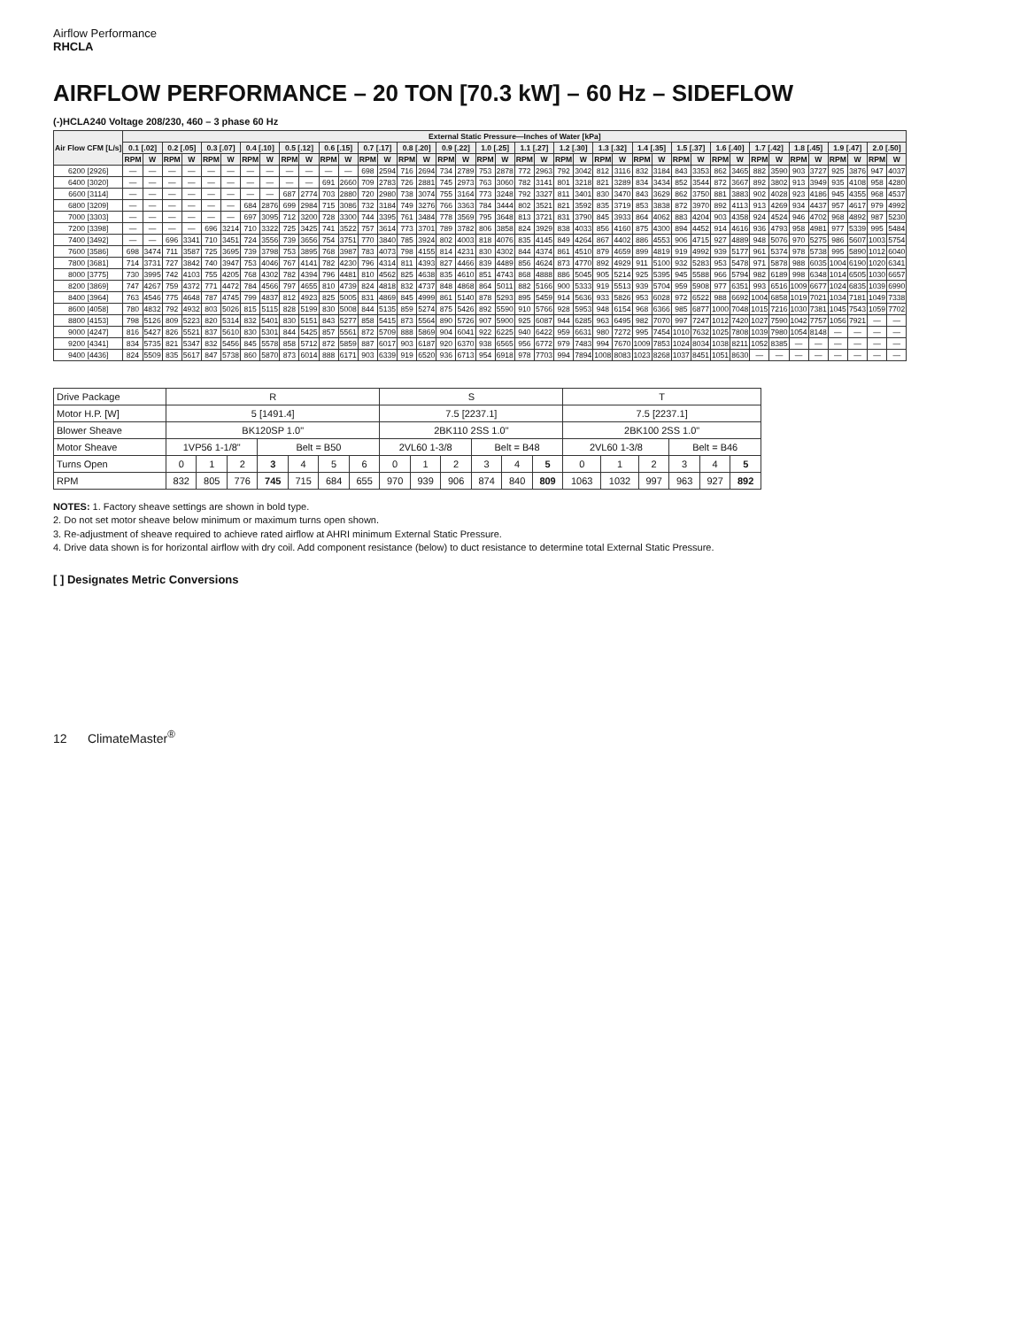Airflow Performance
RHCLA
AIRFLOW PERFORMANCE – 20 TON [70.3 kW] – 60 Hz – SIDEFLOW
(-)HCLA240 Voltage 208/230, 460 – 3 phase 60 Hz
| Air Flow CFM [L/s] | External Static Pressure—Inches of Water [kPa] | | | | | | | | | | | | | | | | | | | | | | | | | | | | | | | | | | | | | | | |
| --- | --- | --- | --- | --- | --- | --- | --- | --- | --- | --- | --- | --- | --- | --- | --- | --- | --- | --- | --- | --- | --- | --- | --- | --- | --- | --- | --- | --- | --- | --- | --- | --- | --- | --- | --- | --- | --- | --- | --- | --- |
| | 0.1 [.02] | | 0.2 [.05] | | 0.3 [.07] | | 0.4 [.10] | | 0.5 [.12] | | 0.6 [.15] | | 0.7 [.17] | | 0.8 [.20] | | 0.9 [.22] | | 1.0 [.25] | | 1.1 [.27] | | 1.2 [.30] | | 1.3 [.32] | | 1.4 [.35] | | 1.5 [.37] | | 1.6 [.40] | | 1.7 [.42] | | 1.8 [.45] | | 1.9 [.47] | | 2.0 [.50] | |
| | RPM | W | RPM | W | RPM | W | RPM | W | RPM | W | RPM | W | RPM | W | RPM | W | RPM | W | RPM | W | RPM | W | RPM | W | RPM | W | RPM | W | RPM | W | RPM | W | RPM | W | RPM | W | RPM | W | RPM | W |
| 6200 [2926] | — | — | — | — | — | — | — | — | — | — | — | — | 698 | 2594 | 716 | 2694 | 734 | 2789 | 753 | 2878 | 772 | 2963 | 792 | 3042 | 812 | 3116 | 832 | 3184 | 843 | 3353 | 862 | 3465 | 882 | 3590 | 903 | 3727 | 925 | 3876 | 947 | 4037 |
| 6400 [3020] | — | — | — | — | — | — | — | — | — | — | 691 | 2660 | 709 | 2783 | 726 | 2881 | 745 | 2973 | 763 | 3060 | 782 | 3141 | 801 | 3218 | 821 | 3289 | 834 | 3434 | 852 | 3544 | 872 | 3667 | 892 | 3802 | 913 | 3949 | 935 | 4108 | 958 | 4280 |
| 6600 [3114] | — | — | — | — | — | — | — | — | 687 | 2774 | 703 | 2880 | 720 | 2980 | 738 | 3074 | 755 | 3164 | 773 | 3248 | 792 | 3327 | 811 | 3401 | 830 | 3470 | 843 | 3629 | 862 | 3750 | 881 | 3883 | 902 | 4028 | 923 | 4186 | 945 | 4355 | 968 | 4537 |
| 6800 [3209] | — | — | — | — | — | — | 684 | 2876 | 699 | 2984 | 715 | 3086 | 732 | 3184 | 749 | 3276 | 766 | 3363 | 784 | 3444 | 802 | 3521 | 821 | 3592 | 835 | 3719 | 853 | 3838 | 872 | 3970 | 892 | 4113 | 913 | 4269 | 934 | 4437 | 957 | 4617 | 979 | 4992 |
| 7000 [3303] | — | — | — | — | — | — | 697 | 3095 | 712 | 3200 | 728 | 3300 | 744 | 3395 | 761 | 3484 | 778 | 3569 | 795 | 3648 | 813 | 3721 | 831 | 3790 | 845 | 3933 | 864 | 4062 | 883 | 4204 | 903 | 4358 | 924 | 4524 | 946 | 4702 | 968 | 4892 | 987 | 5230 |
| 7200 [3398] | — | — | — | — | 696 | 3214 | 710 | 3322 | 725 | 3425 | 741 | 3522 | 757 | 3614 | 773 | 3701 | 789 | 3782 | 806 | 3858 | 824 | 3929 | 838 | 4033 | 856 | 4160 | 875 | 4300 | 894 | 4452 | 914 | 4616 | 936 | 4793 | 958 | 4981 | 977 | 5339 | 995 | 5484 |
| 7400 [3492] | — | — | 696 | 3341 | 710 | 3451 | 724 | 3556 | 739 | 3656 | 754 | 3751 | 770 | 3840 | 785 | 3924 | 802 | 4003 | 818 | 4076 | 835 | 4145 | 849 | 4264 | 867 | 4402 | 886 | 4553 | 906 | 4715 | 927 | 4889 | 948 | 5076 | 970 | 5275 | 986 | 5607 | 1003 | 5754 |
| 7600 [3586] | 698 | 3474 | 711 | 3587 | 725 | 3695 | 739 | 3798 | 753 | 3895 | 768 | 3987 | 783 | 4073 | 798 | 4155 | 814 | 4231 | 830 | 4302 | 844 | 4374 | 861 | 4510 | 879 | 4659 | 899 | 4819 | 919 | 4992 | 939 | 5177 | 961 | 5374 | 978 | 5738 | 995 | 5890 | 1012 | 6040 |
| 7800 [3681] | 714 | 3731 | 727 | 3842 | 740 | 3947 | 753 | 4046 | 767 | 4141 | 782 | 4230 | 796 | 4314 | 811 | 4393 | 827 | 4466 | 839 | 4489 | 856 | 4624 | 873 | 4770 | 892 | 4929 | 911 | 5100 | 932 | 5283 | 953 | 5478 | 971 | 5878 | 988 | 6035 | 1004 | 6190 | 1020 | 6341 |
| 8000 [3775] | 730 | 3995 | 742 | 4103 | 755 | 4205 | 768 | 4302 | 782 | 4394 | 796 | 4481 | 810 | 4562 | 825 | 4638 | 835 | 4610 | 851 | 4743 | 868 | 4888 | 886 | 5045 | 905 | 5214 | 925 | 5395 | 945 | 5588 | 966 | 5794 | 982 | 6189 | 998 | 6348 | 1014 | 6505 | 1030 | 6657 |
| 8200 [3869] | 747 | 4267 | 759 | 4372 | 771 | 4472 | 784 | 4566 | 797 | 4655 | 810 | 4739 | 824 | 4818 | 832 | 4737 | 848 | 4868 | 864 | 5011 | 882 | 5166 | 900 | 5333 | 919 | 5513 | 939 | 5704 | 959 | 5908 | 977 | 6351 | 993 | 6516 | 1009 | 6677 | 1024 | 6835 | 1039 | 6990 |
| 8400 [3964] | 763 | 4546 | 775 | 4648 | 787 | 4745 | 799 | 4837 | 812 | 4923 | 825 | 5005 | 831 | 4869 | 845 | 4999 | 861 | 5140 | 878 | 5293 | 895 | 5459 | 914 | 5636 | 933 | 5826 | 953 | 6028 | 972 | 6522 | 988 | 6692 | 1004 | 6858 | 1019 | 7021 | 1034 | 7181 | 1049 | 7338 |
| 8600 [4058] | 780 | 4832 | 792 | 4932 | 803 | 5026 | 815 | 5115 | 828 | 5199 | 830 | 5008 | 844 | 5135 | 859 | 5274 | 875 | 5426 | 892 | 5590 | 910 | 5766 | 928 | 5953 | 948 | 6154 | 968 | 6366 | 985 | 6877 | 1000 | 7048 | 1015 | 7216 | 1030 | 7381 | 1045 | 7543 | 1059 | 7702 |
| 8800 [4153] | 798 | 5126 | 809 | 5223 | 820 | 5314 | 832 | 5401 | 830 | 5151 | 843 | 5277 | 858 | 5415 | 873 | 5564 | 890 | 5726 | 907 | 5900 | 925 | 6087 | 944 | 6285 | 963 | 6495 | 982 | 7070 | 997 | 7247 | 1012 | 7420 | 1027 | 7590 | 1042 | 7757 | 1056 | 7921 | — | — |
| 9000 [4247] | 816 | 5427 | 826 | 5521 | 837 | 5610 | 830 | 5301 | 844 | 5425 | 857 | 5561 | 872 | 5709 | 888 | 5869 | 904 | 6041 | 922 | 6225 | 940 | 6422 | 959 | 6631 | 980 | 7272 | 995 | 7454 | 1010 | 7632 | 1025 | 7808 | 1039 | 7980 | 1054 | 8148 | — | — | — | — |
| 9200 [4341] | 834 | 5735 | 821 | 5347 | 832 | 5456 | 845 | 5578 | 858 | 5712 | 872 | 5859 | 887 | 6017 | 903 | 6187 | 920 | 6370 | 938 | 6565 | 956 | 6772 | 979 | 7483 | 994 | 7670 | 1009 | 7853 | 1024 | 8034 | 1038 | 8211 | 1052 | 8385 | — | — | — | — | — | — |
| 9400 [4436] | 824 | 5509 | 835 | 5617 | 847 | 5738 | 860 | 5870 | 873 | 6014 | 888 | 6171 | 903 | 6339 | 919 | 6520 | 936 | 6713 | 954 | 6918 | 978 | 7703 | 994 | 7894 | 1008 | 8083 | 1023 | 8268 | 1037 | 8451 | 1051 | 8630 | — | — | — | — | — | — | — | — |
| Drive Package | R | | | | | | | S | | | | | | T | | | | | |
| Motor H.P. [W] | 5 [1491.4] | | | | | | | 7.5 [2237.1] | | | | | | 7.5 [2237.1] | | | | | |
| Blower Sheave | BK120SP 1.0" | | | | | | | 2BK110 2SS 1.0" | | | | | | 2BK100 2SS 1.0" | | | | | |
| Motor Sheave | 1VP56 1-1/8" | | | Belt = B50 | | | | 2VL60 1-3/8 | | | Belt = B48 | | | 2VL60 1-3/8 | | | Belt = B46 | | |
| Turns Open | 0 | 1 | 2 | 3 | 4 | 5 | 6 | 0 | 1 | 2 | 3 | 4 | 5 | 0 | 1 | 2 | 3 | 4 | 5 |
| RPM | 832 | 805 | 776 | 745 | 715 | 684 | 655 | 970 | 939 | 906 | 874 | 840 | 809 | 1063 | 1032 | 997 | 963 | 927 | 892 |
NOTES: 1. Factory sheave settings are shown in bold type.
2. Do not set motor sheave below minimum or maximum turns open shown.
3. Re-adjustment of sheave required to achieve rated airflow at AHRI minimum External Static Pressure.
4. Drive data shown is for horizontal airflow with dry coil. Add component resistance (below) to duct resistance to determine total External Static Pressure.
[ ] Designates Metric Conversions
12 ClimateMaster<sup>®</sup>